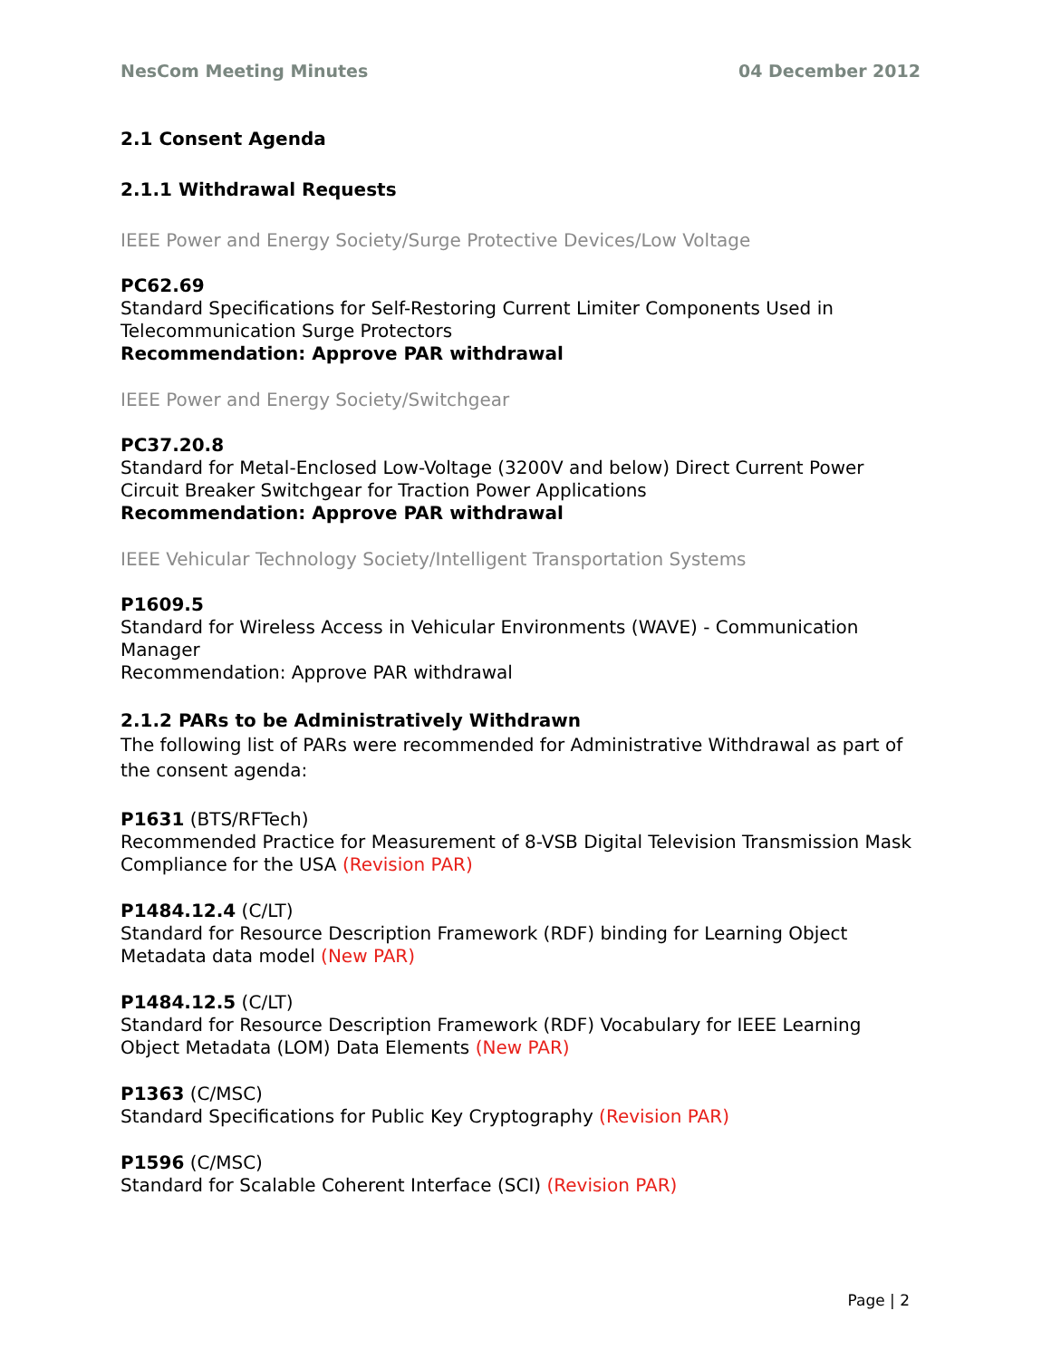NesCom Meeting Minutes 04 December 2012
2.1 Consent Agenda
2.1.1 Withdrawal Requests
IEEE Power and Energy Society/Surge Protective Devices/Low Voltage
PC62.69
Standard Specifications for Self-Restoring Current Limiter Components Used in Telecommunication Surge Protectors
Recommendation: Approve PAR withdrawal
IEEE Power and Energy Society/Switchgear
PC37.20.8
Standard for Metal-Enclosed Low-Voltage (3200V and below) Direct Current Power Circuit Breaker Switchgear for Traction Power Applications
Recommendation: Approve PAR withdrawal
IEEE Vehicular Technology Society/Intelligent Transportation Systems
P1609.5
Standard for Wireless Access in Vehicular Environments (WAVE) - Communication Manager
Recommendation: Approve PAR withdrawal
2.1.2 PARs to be Administratively Withdrawn
The following list of PARs were recommended for Administrative Withdrawal as part of the consent agenda:
P1631 (BTS/RFTech)
Recommended Practice for Measurement of 8-VSB Digital Television Transmission Mask Compliance for the USA (Revision PAR)
P1484.12.4 (C/LT)
Standard for Resource Description Framework (RDF) binding for Learning Object Metadata data model (New PAR)
P1484.12.5 (C/LT)
Standard for Resource Description Framework (RDF) Vocabulary for IEEE Learning Object Metadata (LOM) Data Elements (New PAR)
P1363 (C/MSC)
Standard Specifications for Public Key Cryptography (Revision PAR)
P1596 (C/MSC)
Standard for Scalable Coherent Interface (SCI) (Revision PAR)
Page | 2